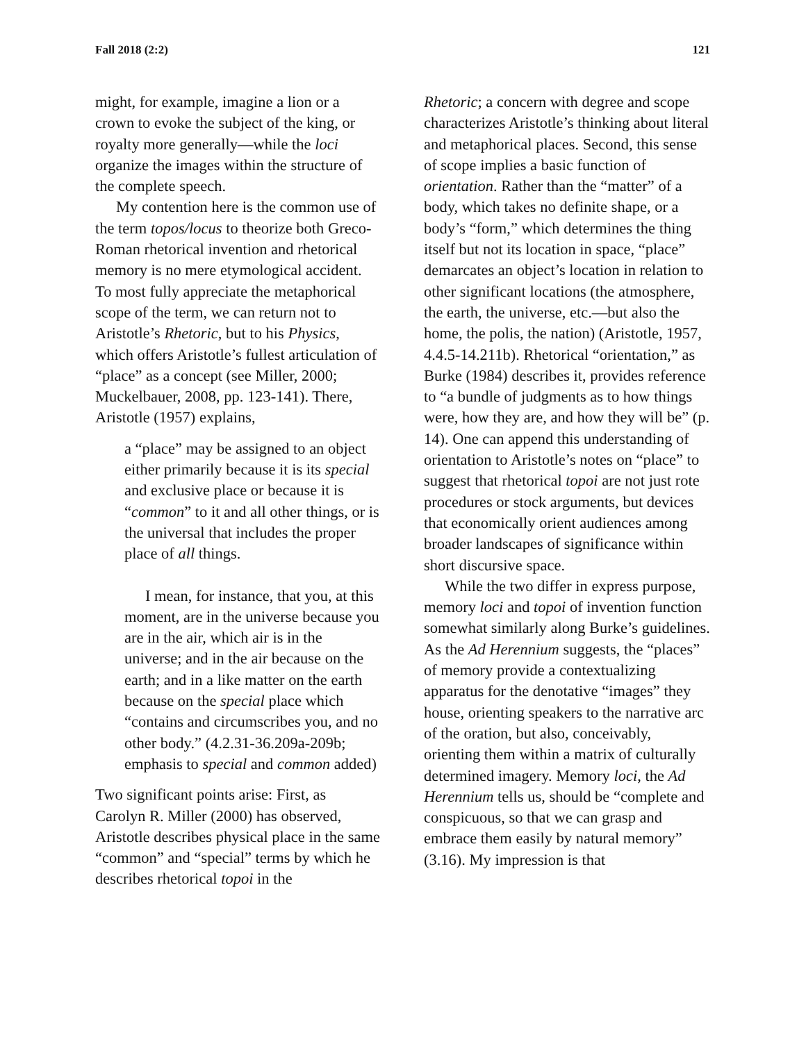Fall 2018 (2:2) 121
might, for example, imagine a lion or a crown to evoke the subject of the king, or royalty more generally—while the loci organize the images within the structure of the complete speech.
My contention here is the common use of the term topos/locus to theorize both Greco-Roman rhetorical invention and rhetorical memory is no mere etymological accident. To most fully appreciate the metaphorical scope of the term, we can return not to Aristotle’s Rhetoric, but to his Physics, which offers Aristotle’s fullest articulation of “place” as a concept (see Miller, 2000; Muckelbauer, 2008, pp. 123-141). There, Aristotle (1957) explains,
a “place” may be assigned to an object either primarily because it is its special and exclusive place or because it is “common” to it and all other things, or is the universal that includes the proper place of all things.
I mean, for instance, that you, at this moment, are in the universe because you are in the air, which air is in the universe; and in the air because on the earth; and in a like matter on the earth because on the special place which “contains and circumscribes you, and no other body.” (4.2.31-36.209a-209b; emphasis to special and common added)
Two significant points arise: First, as Carolyn R. Miller (2000) has observed, Aristotle describes physical place in the same “common” and “special” terms by which he describes rhetorical topoi in the
Rhetoric; a concern with degree and scope characterizes Aristotle’s thinking about literal and metaphorical places. Second, this sense of scope implies a basic function of orientation. Rather than the “matter” of a body, which takes no definite shape, or a body’s “form,” which determines the thing itself but not its location in space, “place” demarcates an object’s location in relation to other significant locations (the atmosphere, the earth, the universe, etc.—but also the home, the polis, the nation) (Aristotle, 1957, 4.4.5-14.211b). Rhetorical “orientation,” as Burke (1984) describes it, provides reference to “a bundle of judgments as to how things were, how they are, and how they will be” (p. 14). One can append this understanding of orientation to Aristotle’s notes on “place” to suggest that rhetorical topoi are not just rote procedures or stock arguments, but devices that economically orient audiences among broader landscapes of significance within short discursive space.
While the two differ in express purpose, memory loci and topoi of invention function somewhat similarly along Burke’s guidelines. As the Ad Herennium suggests, the “places” of memory provide a contextualizing apparatus for the denotative “images” they house, orienting speakers to the narrative arc of the oration, but also, conceivably, orienting them within a matrix of culturally determined imagery. Memory loci, the Ad Herennium tells us, should be “complete and conspicuous, so that we can grasp and embrace them easily by natural memory” (3.16). My impression is that